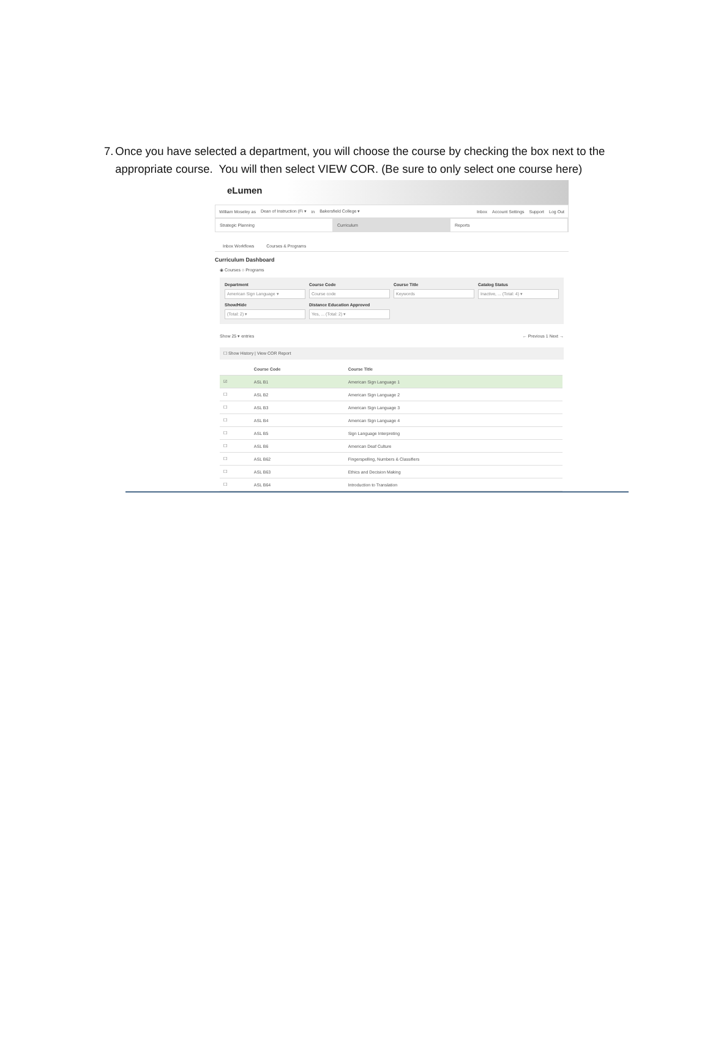7. Once you have selected a department, you will choose the course by checking the box next to the appropriate course. You will then select VIEW COR. (Be sure to only select one course here)
eLumen
William Moseley as Dean of Instruction (Fi ▾ in Bakersfield College ▾ Inbox Account Settings Support Log Out
Strategic Planning Curriculum Reports
Inbox Workflows Courses & Programs
Curriculum Dashboard
◉ Courses ○ Programs
Department
American Sign Language ▾
Course Code
Course code
Course Title
Keywords
Catalog Status
Inactive, ... (Total: 4) ▾
Show/Hide
(Total: 2) ▾
Distance Education Approved
Yes, ... (Total: 2) ▾
Show 25 ▾ entries ← Previous 1 Next →
☐ Show History | View COR Report
| | Course Code | Course Title |
| --- | --- | --- |
| ☑ | ASL B1 | American Sign Language 1 |
| ☐ | ASL B2 | American Sign Language 2 |
| ☐ | ASL B3 | American Sign Language 3 |
| ☐ | ASL B4 | American Sign Language 4 |
| ☐ | ASL B5 | Sign Language Interpreting |
| ☐ | ASL B6 | American Deaf Culture |
| ☐ | ASL B62 | Fingerspelling, Numbers & Classifiers |
| ☐ | ASL B63 | Ethics and Decision Making |
| ☐ | ASL B64 | Introduction to Translation |